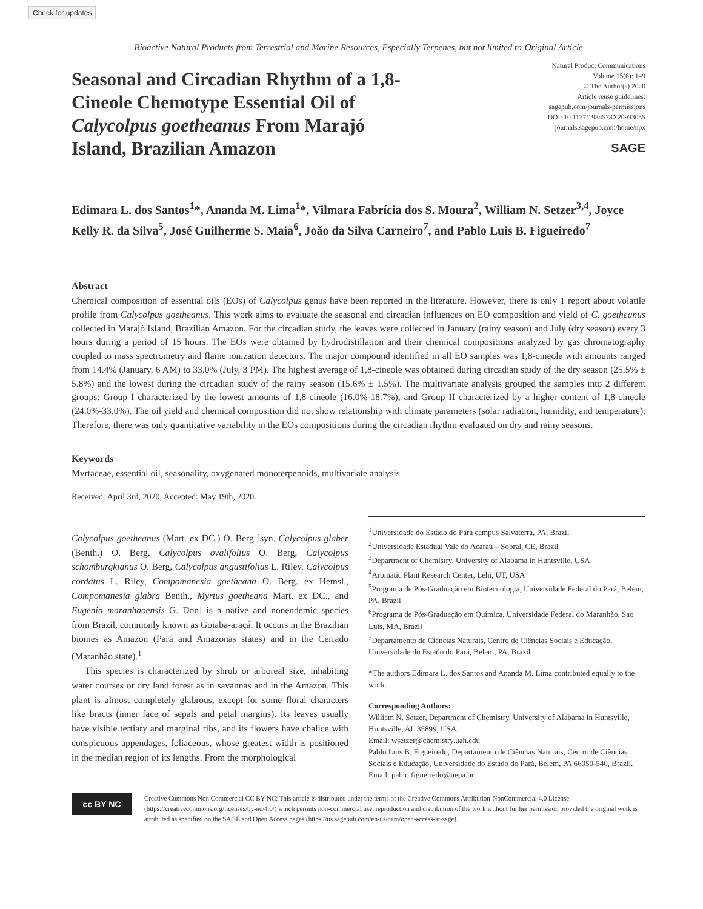Check for updates
Bioactive Natural Products from Terrestrial and Marine Resources, Especially Terpenes, but not limited to-Original Article
Seasonal and Circadian Rhythm of a 1,8-Cineole Chemotype Essential Oil of Calycolpus goetheanus From Marajó Island, Brazilian Amazon
Natural Product Communications
Volume 15(6): 1–9
© The Author(s) 2020
Article reuse guidelines:
sagepub.com/journals-permissions
DOI: 10.1177/1934578X20933055
journals.sagepub.com/home/npx
SAGE
Edimara L. dos Santos<sup>1</sup>*, Ananda M. Lima<sup>1</sup>*, Vilmara Fabrícia dos S. Moura<sup>2</sup>, William N. Setzer<sup>3,4</sup>, Joyce Kelly R. da Silva<sup>5</sup>, José Guilherme S. Maia<sup>6</sup>, João da Silva Carneiro<sup>7</sup>, and Pablo Luis B. Figueiredo<sup>7</sup>
Abstract
Chemical composition of essential oils (EOs) of Calycolpus genus have been reported in the literature. However, there is only 1 report about volatile profile from Calycolpus goetheanus. This work aims to evaluate the seasonal and circadian influences on EO composition and yield of C. goetheanus collected in Marajó Island, Brazilian Amazon. For the circadian study, the leaves were collected in January (rainy season) and July (dry season) every 3 hours during a period of 15 hours. The EOs were obtained by hydrodistillation and their chemical compositions analyzed by gas chromatography coupled to mass spectrometry and flame ionization detectors. The major compound identified in all EO samples was 1,8-cineole with amounts ranged from 14.4% (January, 6 AM) to 33.0% (July, 3 PM). The highest average of 1,8-cineole was obtained during circadian study of the dry season (25.5% ± 5.8%) and the lowest during the circadian study of the rainy season (15.6% ± 1.5%). The multivariate analysis grouped the samples into 2 different groups: Group I characterized by the lowest amounts of 1,8-cineole (16.0%-18.7%), and Group II characterized by a higher content of 1,8-cineole (24.0%-33.0%). The oil yield and chemical composition did not show relationship with climate parameters (solar radiation, humidity, and temperature). Therefore, there was only quantitative variability in the EOs compositions during the circadian rhythm evaluated on dry and rainy seasons.
Keywords
Myrtaceae, essential oil, seasonality, oxygenated monoterpenoids, multivariate analysis
Received: April 3rd, 2020; Accepted: May 19th, 2020.
Calycolpus goetheanus (Mart. ex DC.) O. Berg [syn. Calycolpus glaber (Benth.) O. Berg, Calycolpus ovalifolius O. Berg, Calycolpus schomburgkianus O. Berg, Calycolpus angustifolius L. Riley, Calycolpus cordatus L. Riley, Compomanesia goetheana O. Berg. ex Hemsl., Compomanesia glabra Benth., Myrtus goetheana Mart. ex DC., and Eugenia maranhaoensis G. Don] is a native and nonendemic species from Brazil, commonly known as Goiaba-araçá. It occurs in the Brazilian biomes as Amazon (Pará and Amazonas states) and in the Cerrado (Maranhão state).<sup>1</sup>
This species is characterized by shrub or arboreal size, inhabiting water courses or dry land forest as in savannas and in the Amazon. This plant is almost completely glabrous, except for some floral characters like bracts (inner face of sepals and petal margins). Its leaves usually have visible tertiary and marginal ribs, and its flowers have chalice with conspicuous appendages, foliaceous, whose greatest width is positioned in the median region of its lengths. From the morphological
<sup>1</sup> Universidade do Estado do Pará campus Salvaterra, PA, Brazil
<sup>2</sup> Universidade Estadual Vale do Acaraú – Sobral, CE, Brazil
<sup>3</sup> Department of Chemistry, University of Alabama in Huntsville, USA
<sup>4</sup> Aromatic Plant Research Center, Lehi, UT, USA
<sup>5</sup> Programa de Pós-Graduação em Biotecnologia, Universidade Federal do Pará, Belem, PA, Brazil
<sup>6</sup> Programa de Pós-Graduação em Química, Universidade Federal do Maranhão, Sao Luis, MA, Brazil
<sup>7</sup> Departamento de Ciências Naturais, Centro de Ciências Sociais e Educação, Universidade do Estado do Pará, Belem, PA, Brazil
*The authors Edimara L. dos Santos and Ananda M. Lima contributed equally to the work.
Corresponding Authors:
William N. Setzer, Department of Chemistry, University of Alabama in Huntsville, Huntsville, AL 35899, USA.
Email: wsetzer@chemistry.uah.edu
Pablo Luis B. Figueiredo, Departamento de Ciências Naturais, Centro de Ciências Sociais e Educação, Universidade do Estado do Pará, Belem, PA 66050-540, Brazil.
Email: pablo.figueiredo@uepa.br
cc BY NC
Creative Commons Non Commercial CC BY-NC: This article is distributed under the terms of the Creative Commons Attribution-NonCommercial 4.0 License (https://creativecommons.org/licenses/by-nc/4.0/) which permits non-commercial use, reproduction and distribution of the work without further permission provided the original work is attributed as specified on the SAGE and Open Access pages (https://us.sagepub.com/en-us/nam/open-access-at-sage).